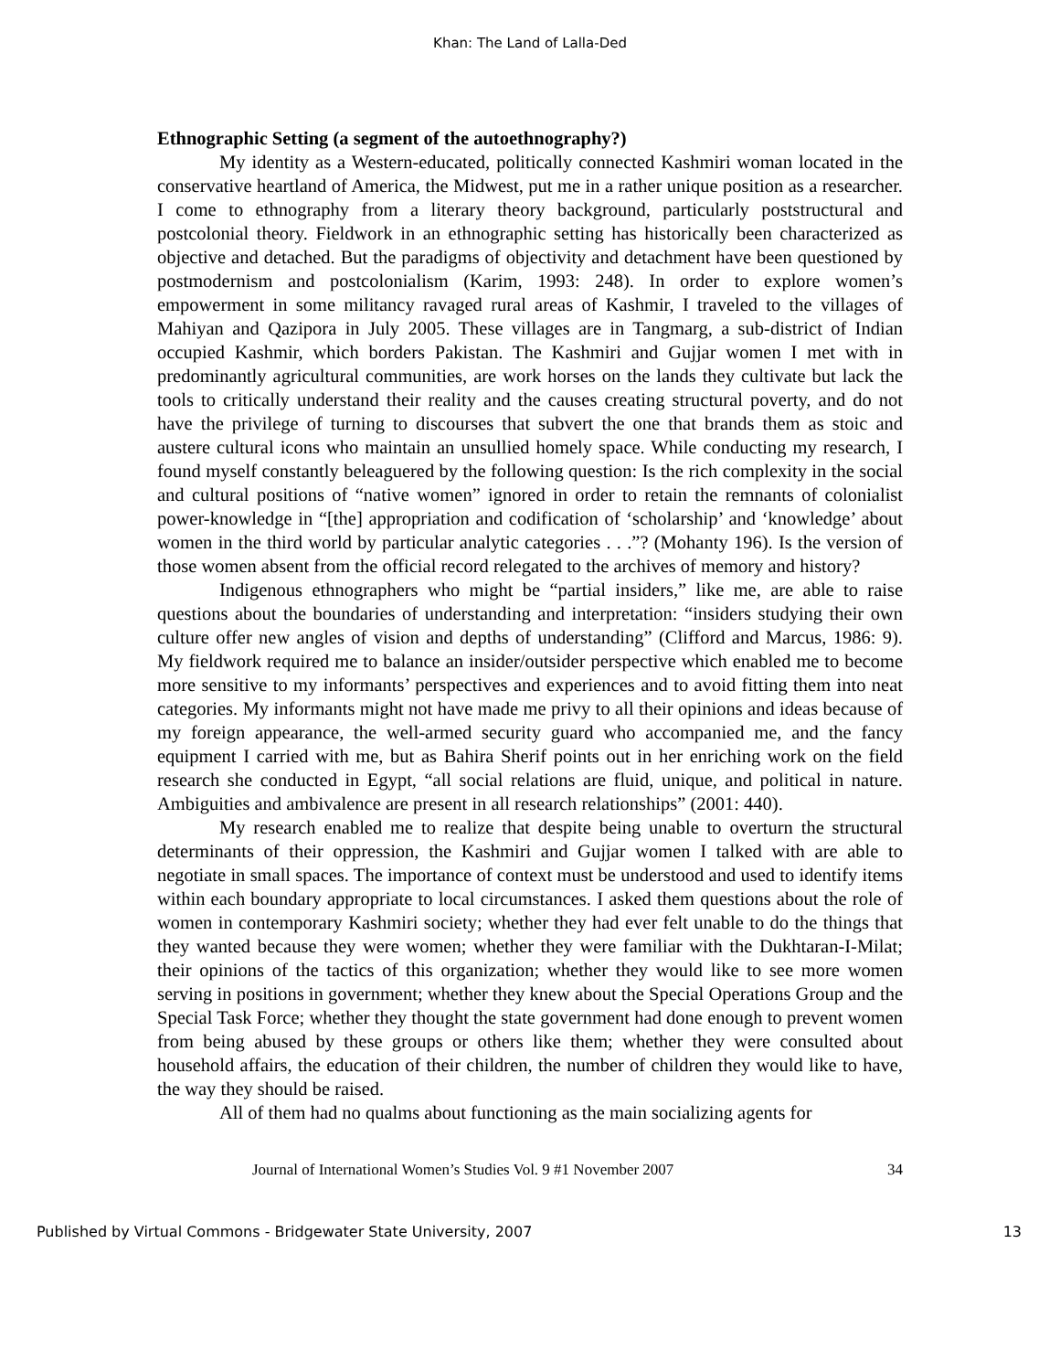Khan: The Land of Lalla-Ded
Ethnographic Setting (a segment of the autoethnography?)
My identity as a Western-educated, politically connected Kashmiri woman located in the conservative heartland of America, the Midwest, put me in a rather unique position as a researcher. I come to ethnography from a literary theory background, particularly poststructural and postcolonial theory. Fieldwork in an ethnographic setting has historically been characterized as objective and detached. But the paradigms of objectivity and detachment have been questioned by postmodernism and postcolonialism (Karim, 1993: 248). In order to explore women’s empowerment in some militancy ravaged rural areas of Kashmir, I traveled to the villages of Mahiyan and Qazipora in July 2005. These villages are in Tangmarg, a sub-district of Indian occupied Kashmir, which borders Pakistan. The Kashmiri and Gujjar women I met with in predominantly agricultural communities, are work horses on the lands they cultivate but lack the tools to critically understand their reality and the causes creating structural poverty, and do not have the privilege of turning to discourses that subvert the one that brands them as stoic and austere cultural icons who maintain an unsullied homely space. While conducting my research, I found myself constantly beleaguered by the following question: Is the rich complexity in the social and cultural positions of “native women” ignored in order to retain the remnants of colonialist power-knowledge in “[the] appropriation and codification of ‘scholarship’ and ‘knowledge’ about women in the third world by particular analytic categories . . .”? (Mohanty 196). Is the version of those women absent from the official record relegated to the archives of memory and history?
Indigenous ethnographers who might be “partial insiders,” like me, are able to raise questions about the boundaries of understanding and interpretation: “insiders studying their own culture offer new angles of vision and depths of understanding” (Clifford and Marcus, 1986: 9). My fieldwork required me to balance an insider/outsider perspective which enabled me to become more sensitive to my informants’ perspectives and experiences and to avoid fitting them into neat categories. My informants might not have made me privy to all their opinions and ideas because of my foreign appearance, the well-armed security guard who accompanied me, and the fancy equipment I carried with me, but as Bahira Sherif points out in her enriching work on the field research she conducted in Egypt, “all social relations are fluid, unique, and political in nature. Ambiguities and ambivalence are present in all research relationships” (2001: 440).
My research enabled me to realize that despite being unable to overturn the structural determinants of their oppression, the Kashmiri and Gujjar women I talked with are able to negotiate in small spaces. The importance of context must be understood and used to identify items within each boundary appropriate to local circumstances. I asked them questions about the role of women in contemporary Kashmiri society; whether they had ever felt unable to do the things that they wanted because they were women; whether they were familiar with the Dukhtaran-I-Milat; their opinions of the tactics of this organization; whether they would like to see more women serving in positions in government; whether they knew about the Special Operations Group and the Special Task Force; whether they thought the state government had done enough to prevent women from being abused by these groups or others like them; whether they were consulted about household affairs, the education of their children, the number of children they would like to have, the way they should be raised.
All of them had no qualms about functioning as the main socializing agents for
Journal of International Women’s Studies Vol. 9 #1 November 2007 34
Published by Virtual Commons - Bridgewater State University, 2007 13